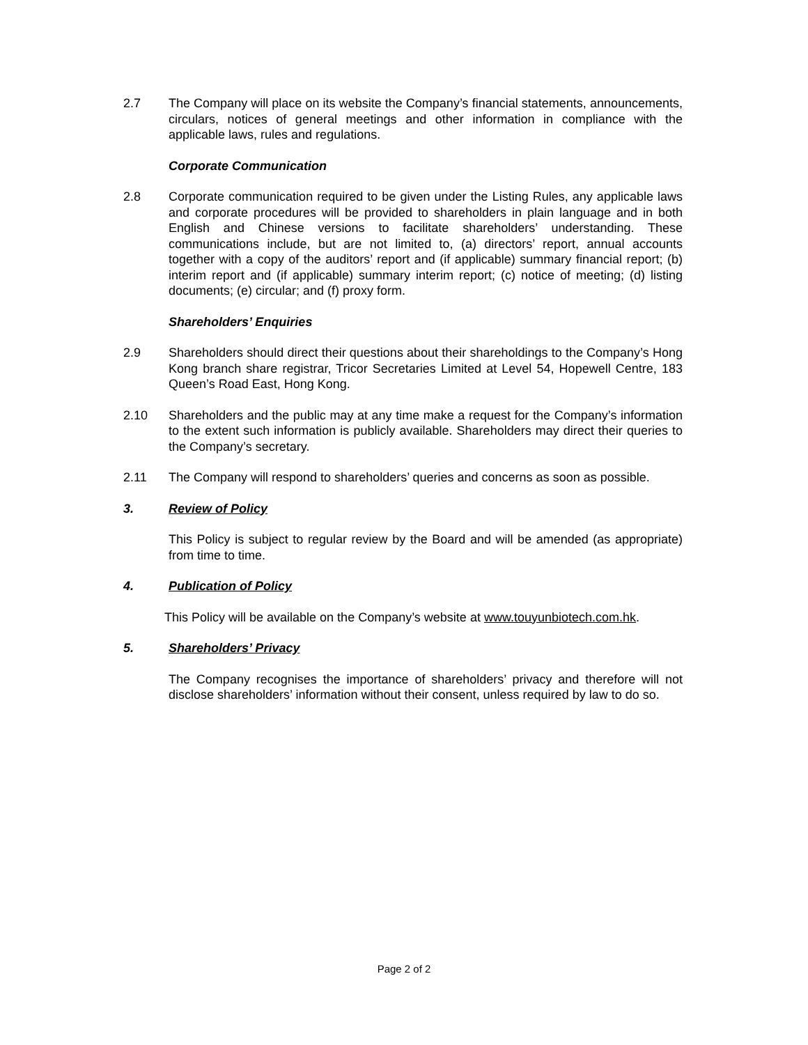2.7 The Company will place on its website the Company’s financial statements, announcements, circulars, notices of general meetings and other information in compliance with the applicable laws, rules and regulations.
Corporate Communication
2.8 Corporate communication required to be given under the Listing Rules, any applicable laws and corporate procedures will be provided to shareholders in plain language and in both English and Chinese versions to facilitate shareholders’ understanding. These communications include, but are not limited to, (a) directors’ report, annual accounts together with a copy of the auditors’ report and (if applicable) summary financial report; (b) interim report and (if applicable) summary interim report; (c) notice of meeting; (d) listing documents; (e) circular; and (f) proxy form.
Shareholders’ Enquiries
2.9 Shareholders should direct their questions about their shareholdings to the Company’s Hong Kong branch share registrar, Tricor Secretaries Limited at Level 54, Hopewell Centre, 183 Queen’s Road East, Hong Kong.
2.10 Shareholders and the public may at any time make a request for the Company’s information to the extent such information is publicly available. Shareholders may direct their queries to the Company’s secretary.
2.11 The Company will respond to shareholders’ queries and concerns as soon as possible.
3. Review of Policy
This Policy is subject to regular review by the Board and will be amended (as appropriate) from time to time.
4. Publication of Policy
This Policy will be available on the Company’s website at www.touyunbiotech.com.hk.
5. Shareholders’ Privacy
The Company recognises the importance of shareholders’ privacy and therefore will not disclose shareholders’ information without their consent, unless required by law to do so.
Page 2 of 2